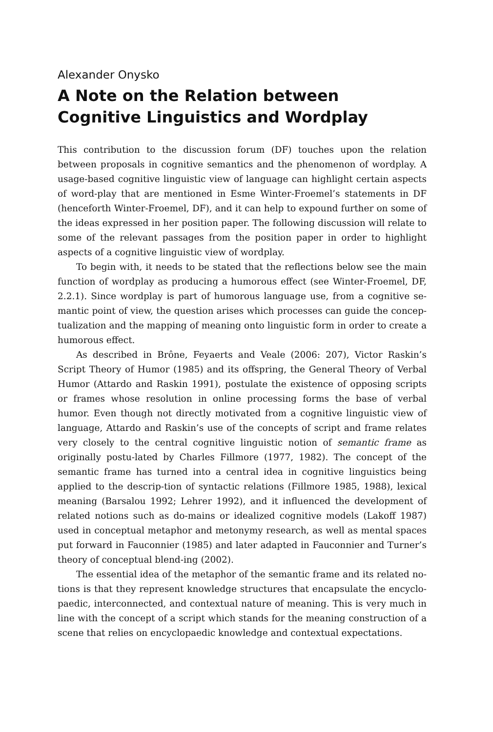Alexander Onysko
A Note on the Relation between Cognitive Linguistics and Wordplay
This contribution to the discussion forum (DF) touches upon the relation between proposals in cognitive semantics and the phenomenon of wordplay. A usage-based cognitive linguistic view of language can highlight certain aspects of word-play that are mentioned in Esme Winter-Froemel’s statements in DF (henceforth Winter-Froemel, DF), and it can help to expound further on some of the ideas expressed in her position paper. The following discussion will relate to some of the relevant passages from the position paper in order to highlight aspects of a cognitive linguistic view of wordplay.
To begin with, it needs to be stated that the reflections below see the main function of wordplay as producing a humorous effect (see Winter-Froemel, DF, 2.2.1). Since wordplay is part of humorous language use, from a cognitive se-mantic point of view, the question arises which processes can guide the concep-tualization and the mapping of meaning onto linguistic form in order to create a humorous effect.
As described in Brône, Feyaerts and Veale (2006: 207), Victor Raskin’s Script Theory of Humor (1985) and its offspring, the General Theory of Verbal Humor (Attardo and Raskin 1991), postulate the existence of opposing scripts or frames whose resolution in online processing forms the base of verbal humor. Even though not directly motivated from a cognitive linguistic view of language, Attardo and Raskin’s use of the concepts of script and frame relates very closely to the central cognitive linguistic notion of semantic frame as originally postu-lated by Charles Fillmore (1977, 1982). The concept of the semantic frame has turned into a central idea in cognitive linguistics being applied to the descrip-tion of syntactic relations (Fillmore 1985, 1988), lexical meaning (Barsalou 1992; Lehrer 1992), and it influenced the development of related notions such as do-mains or idealized cognitive models (Lakoff 1987) used in conceptual metaphor and metonymy research, as well as mental spaces put forward in Fauconnier (1985) and later adapted in Fauconnier and Turner’s theory of conceptual blend-ing (2002).
The essential idea of the metaphor of the semantic frame and its related no-tions is that they represent knowledge structures that encapsulate the encyclo-paedic, interconnected, and contextual nature of meaning. This is very much in line with the concept of a script which stands for the meaning construction of a scene that relies on encyclopaedic knowledge and contextual expectations.